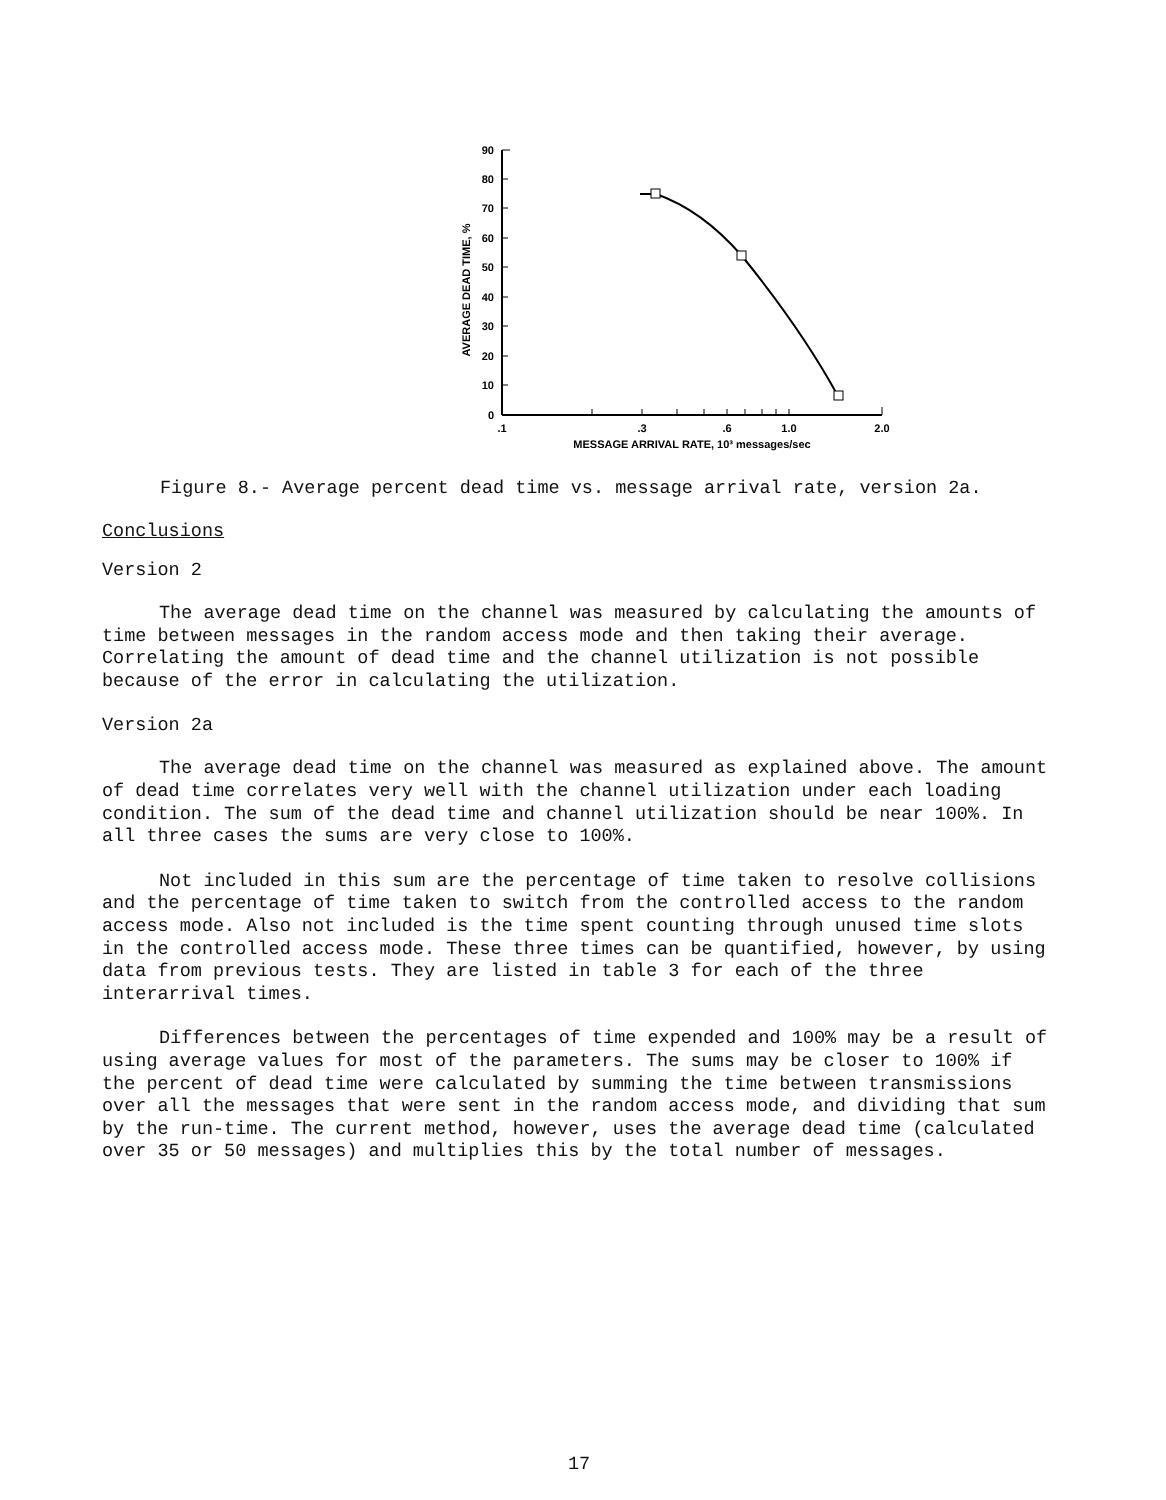90
80
70
60
50
40
30
20
10
0
AVERAGE DEAD TIME, %
.1
.3
.6
1.0
2.0
MESSAGE ARRIVAL RATE, 10³ messages/sec
Figure 8.- Average percent dead time vs. message arrival rate, version 2a.
Conclusions
Version 2
The average dead time on the channel was measured by calculating the amounts of time between messages in the random access mode and then taking their average. Correlating the amount of dead time and the channel utilization is not possible because of the error in calculating the utilization.
Version 2a
The average dead time on the channel was measured as explained above. The amount of dead time correlates very well with the channel utilization under each loading condition. The sum of the dead time and channel utilization should be near 100%. In all three cases the sums are very close to 100%.
Not included in this sum are the percentage of time taken to resolve collisions and the percentage of time taken to switch from the controlled access to the random access mode. Also not included is the time spent counting through unused time slots in the controlled access mode. These three times can be quantified, however, by using data from previous tests. They are listed in table 3 for each of the three interarrival times.
Differences between the percentages of time expended and 100% may be a result of using average values for most of the parameters. The sums may be closer to 100% if the percent of dead time were calculated by summing the time between transmissions over all the messages that were sent in the random access mode, and dividing that sum by the run-time. The current method, however, uses the average dead time (calculated over 35 or 50 messages) and multiplies this by the total number of messages.
17